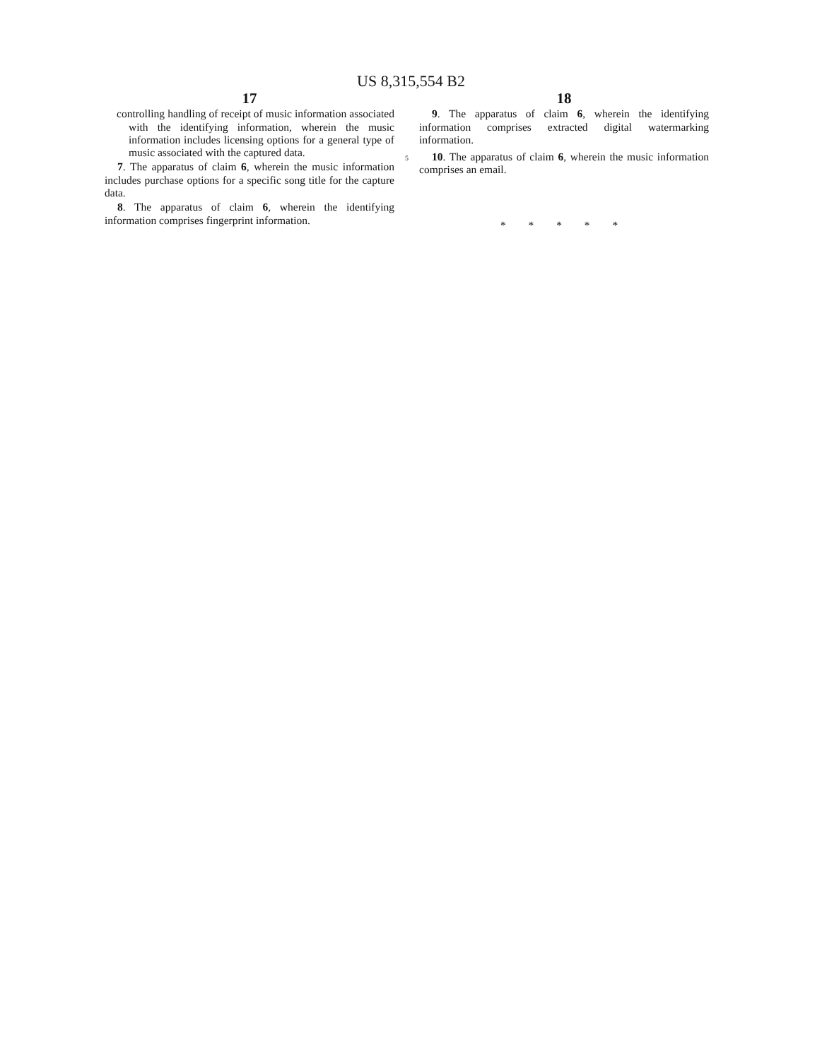US 8,315,554 B2
17
controlling handling of receipt of music information associated with the identifying information, wherein the music information includes licensing options for a general type of music associated with the captured data.
7. The apparatus of claim 6, wherein the music information includes purchase options for a specific song title for the capture data.
8. The apparatus of claim 6, wherein the identifying information comprises fingerprint information.
5
18
9. The apparatus of claim 6, wherein the identifying information comprises extracted digital watermarking information.
10. The apparatus of claim 6, wherein the music information comprises an email.
* * * * *